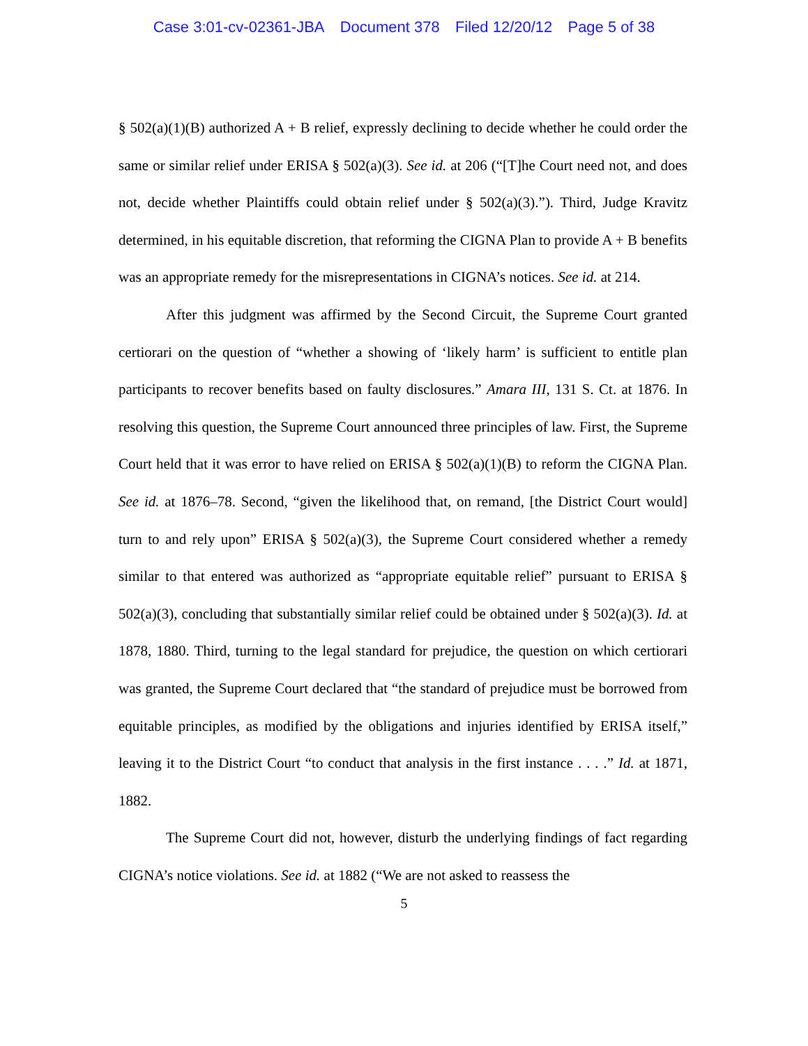Case 3:01-cv-02361-JBA Document 378 Filed 12/20/12 Page 5 of 38
§ 502(a)(1)(B) authorized A + B relief, expressly declining to decide whether he could order the same or similar relief under ERISA § 502(a)(3). See id. at 206 (“[T]he Court need not, and does not, decide whether Plaintiffs could obtain relief under § 502(a)(3).”). Third, Judge Kravitz determined, in his equitable discretion, that reforming the CIGNA Plan to provide A + B benefits was an appropriate remedy for the misrepresentations in CIGNA’s notices. See id. at 214.
After this judgment was affirmed by the Second Circuit, the Supreme Court granted certiorari on the question of “whether a showing of ‘likely harm’ is sufficient to entitle plan participants to recover benefits based on faulty disclosures.” Amara III, 131 S. Ct. at 1876. In resolving this question, the Supreme Court announced three principles of law. First, the Supreme Court held that it was error to have relied on ERISA § 502(a)(1)(B) to reform the CIGNA Plan. See id. at 1876–78. Second, “given the likelihood that, on remand, [the District Court would] turn to and rely upon” ERISA § 502(a)(3), the Supreme Court considered whether a remedy similar to that entered was authorized as “appropriate equitable relief” pursuant to ERISA § 502(a)(3), concluding that substantially similar relief could be obtained under § 502(a)(3). Id. at 1878, 1880. Third, turning to the legal standard for prejudice, the question on which certiorari was granted, the Supreme Court declared that “the standard of prejudice must be borrowed from equitable principles, as modified by the obligations and injuries identified by ERISA itself,” leaving it to the District Court “to conduct that analysis in the first instance . . . .” Id. at 1871, 1882.
The Supreme Court did not, however, disturb the underlying findings of fact regarding CIGNA’s notice violations. See id. at 1882 (“We are not asked to reassess the
5